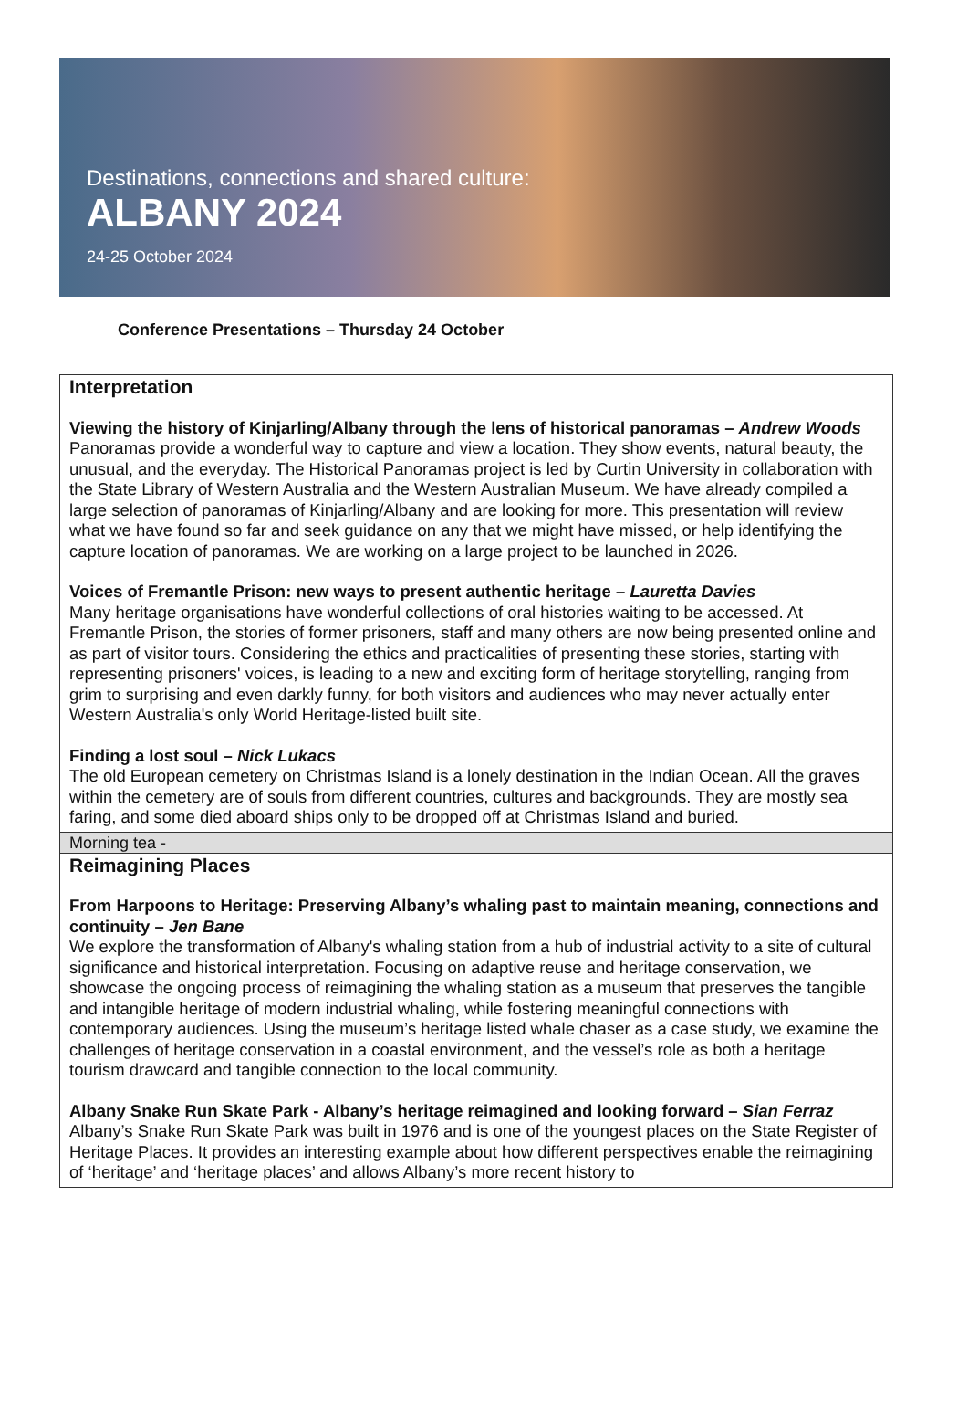Destinations, connections and shared culture:
ALBANY 2024
24-25 October 2024
Conference Presentations – Thursday 24 October
Interpretation
Viewing the history of Kinjarling/Albany through the lens of historical panoramas – Andrew Woods
Panoramas provide a wonderful way to capture and view a location. They show events, natural beauty, the unusual, and the everyday. The Historical Panoramas project is led by Curtin University in collaboration with the State Library of Western Australia and the Western Australian Museum. We have already compiled a large selection of panoramas of Kinjarling/Albany and are looking for more. This presentation will review what we have found so far and seek guidance on any that we might have missed, or help identifying the capture location of panoramas. We are working on a large project to be launched in 2026.
Voices of Fremantle Prison: new ways to present authentic heritage – Lauretta Davies
Many heritage organisations have wonderful collections of oral histories waiting to be accessed. At Fremantle Prison, the stories of former prisoners, staff and many others are now being presented online and as part of visitor tours. Considering the ethics and practicalities of presenting these stories, starting with representing prisoners' voices, is leading to a new and exciting form of heritage storytelling, ranging from grim to surprising and even darkly funny, for both visitors and audiences who may never actually enter Western Australia's only World Heritage-listed built site.
Finding a lost soul – Nick Lukacs
The old European cemetery on Christmas Island is a lonely destination in the Indian Ocean. All the graves within the cemetery are of souls from different countries, cultures and backgrounds. They are mostly sea faring, and some died aboard ships only to be dropped off at Christmas Island and buried.
Morning tea -
Reimagining Places
From Harpoons to Heritage: Preserving Albany’s whaling past to maintain meaning, connections and continuity – Jen Bane
We explore the transformation of Albany's whaling station from a hub of industrial activity to a site of cultural significance and historical interpretation. Focusing on adaptive reuse and heritage conservation, we showcase the ongoing process of reimagining the whaling station as a museum that preserves the tangible and intangible heritage of modern industrial whaling, while fostering meaningful connections with contemporary audiences. Using the museum’s heritage listed whale chaser as a case study, we examine the challenges of heritage conservation in a coastal environment, and the vessel’s role as both a heritage tourism drawcard and tangible connection to the local community.
Albany Snake Run Skate Park - Albany’s heritage reimagined and looking forward – Sian Ferraz
Albany’s Snake Run Skate Park was built in 1976 and is one of the youngest places on the State Register of Heritage Places. It provides an interesting example about how different perspectives enable the reimagining of ‘heritage’ and ‘heritage places’ and allows Albany’s more recent history to